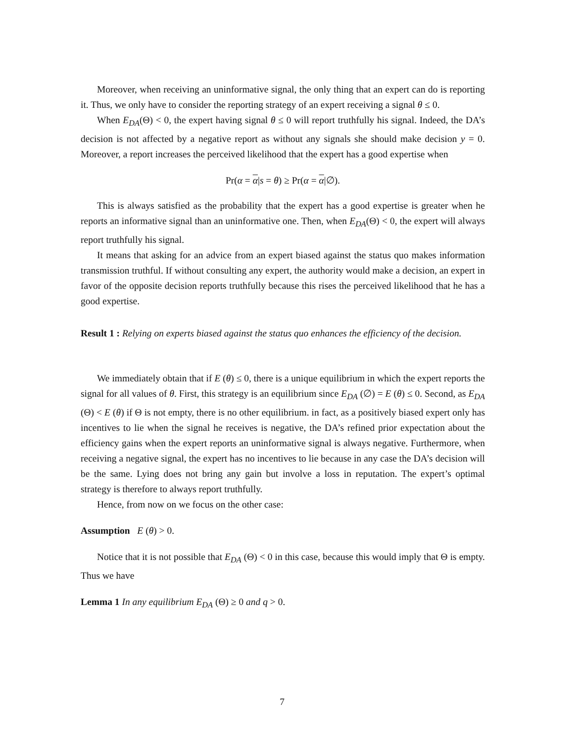Moreover, when receiving an uninformative signal, the only thing that an expert can do is reporting it. Thus, we only have to consider the reporting strategy of an expert receiving a signal θ ≤ 0.
When E<sub>DA</sub>(Θ) < 0, the expert having signal θ ≤ 0 will report truthfully his signal. Indeed, the DA’s decision is not affected by a negative report as without any signals she should make decision y = 0. Moreover, a report increases the perceived likelihood that the expert has a good expertise when
Pr(α = α|s = θ) ≥ Pr(α = α|∅).
This is always satisfied as the probability that the expert has a good expertise is greater when he reports an informative signal than an uninformative one. Then, when E<sub>DA</sub>(Θ) < 0, the expert will always report truthfully his signal.
It means that asking for an advice from an expert biased against the status quo makes information transmission truthful. If without consulting any expert, the authority would make a decision, an expert in favor of the opposite decision reports truthfully because this rises the perceived likelihood that he has a good expertise.
Result 1 : Relying on experts biased against the status quo enhances the efficiency of the decision.
We immediately obtain that if E (θ) ≤ 0, there is a unique equilibrium in which the expert reports the signal for all values of θ. First, this strategy is an equilibrium since E<sub>DA</sub> (∅) = E (θ) ≤ 0. Second, as E<sub>DA</sub> (Θ) < E (θ) if Θ is not empty, there is no other equilibrium. in fact, as a positively biased expert only has incentives to lie when the signal he receives is negative, the DA’s refined prior expectation about the efficiency gains when the expert reports an uninformative signal is always negative. Furthermore, when receiving a negative signal, the expert has no incentives to lie because in any case the DA’s decision will be the same. Lying does not bring any gain but involve a loss in reputation. The expert’s optimal strategy is therefore to always report truthfully.
Hence, from now on we focus on the other case:
Assumption E (θ) > 0.
Notice that it is not possible that E<sub>DA</sub> (Θ) < 0 in this case, because this would imply that Θ is empty. Thus we have
Lemma 1 In any equilibrium E<sub>DA</sub> (Θ) ≥ 0 and q > 0.
7